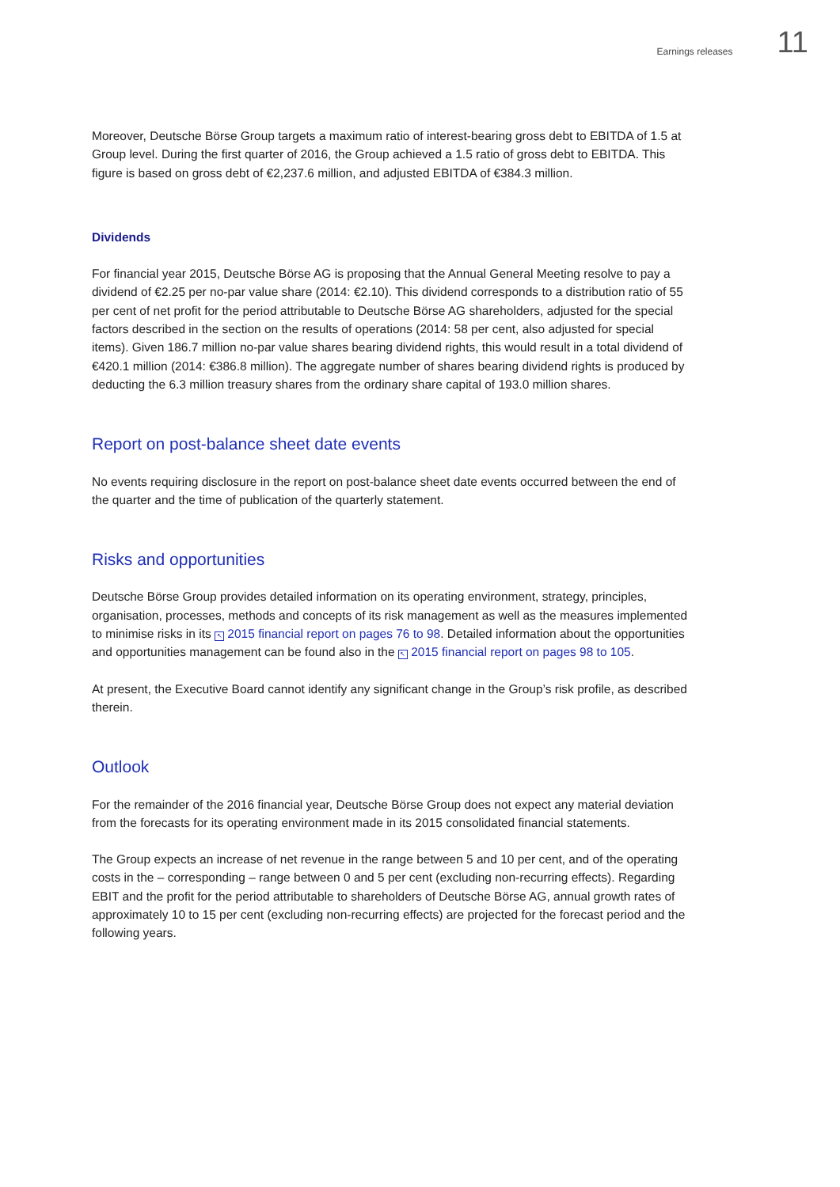Earnings releases 11
Moreover, Deutsche Börse Group targets a maximum ratio of interest-bearing gross debt to EBITDA of 1.5 at Group level. During the first quarter of 2016, the Group achieved a 1.5 ratio of gross debt to EBITDA. This figure is based on gross debt of €2,237.6 million, and adjusted EBITDA of €384.3 million.
Dividends
For financial year 2015, Deutsche Börse AG is proposing that the Annual General Meeting resolve to pay a dividend of €2.25 per no-par value share (2014: €2.10). This dividend corresponds to a distribution ratio of 55 per cent of net profit for the period attributable to Deutsche Börse AG shareholders, adjusted for the special factors described in the section on the results of operations (2014: 58 per cent, also adjusted for special items). Given 186.7 million no-par value shares bearing dividend rights, this would result in a total dividend of €420.1 million (2014: €386.8 million). The aggregate number of shares bearing dividend rights is produced by deducting the 6.3 million treasury shares from the ordinary share capital of 193.0 million shares.
Report on post-balance sheet date events
No events requiring disclosure in the report on post-balance sheet date events occurred between the end of the quarter and the time of publication of the quarterly statement.
Risks and opportunities
Deutsche Börse Group provides detailed information on its operating environment, strategy, principles, organisation, processes, methods and concepts of its risk management as well as the measures implemented to minimise risks in its ↖ 2015 financial report on pages 76 to 98. Detailed information about the opportunities and opportunities management can be found also in the ↖ 2015 financial report on pages 98 to 105.
At present, the Executive Board cannot identify any significant change in the Group’s risk profile, as described therein.
Outlook
For the remainder of the 2016 financial year, Deutsche Börse Group does not expect any material deviation from the forecasts for its operating environment made in its 2015 consolidated financial statements.
The Group expects an increase of net revenue in the range between 5 and 10 per cent, and of the operating costs in the – corresponding – range between 0 and 5 per cent (excluding non-recurring effects). Regarding EBIT and the profit for the period attributable to shareholders of Deutsche Börse AG, annual growth rates of approximately 10 to 15 per cent (excluding non-recurring effects) are projected for the forecast period and the following years.